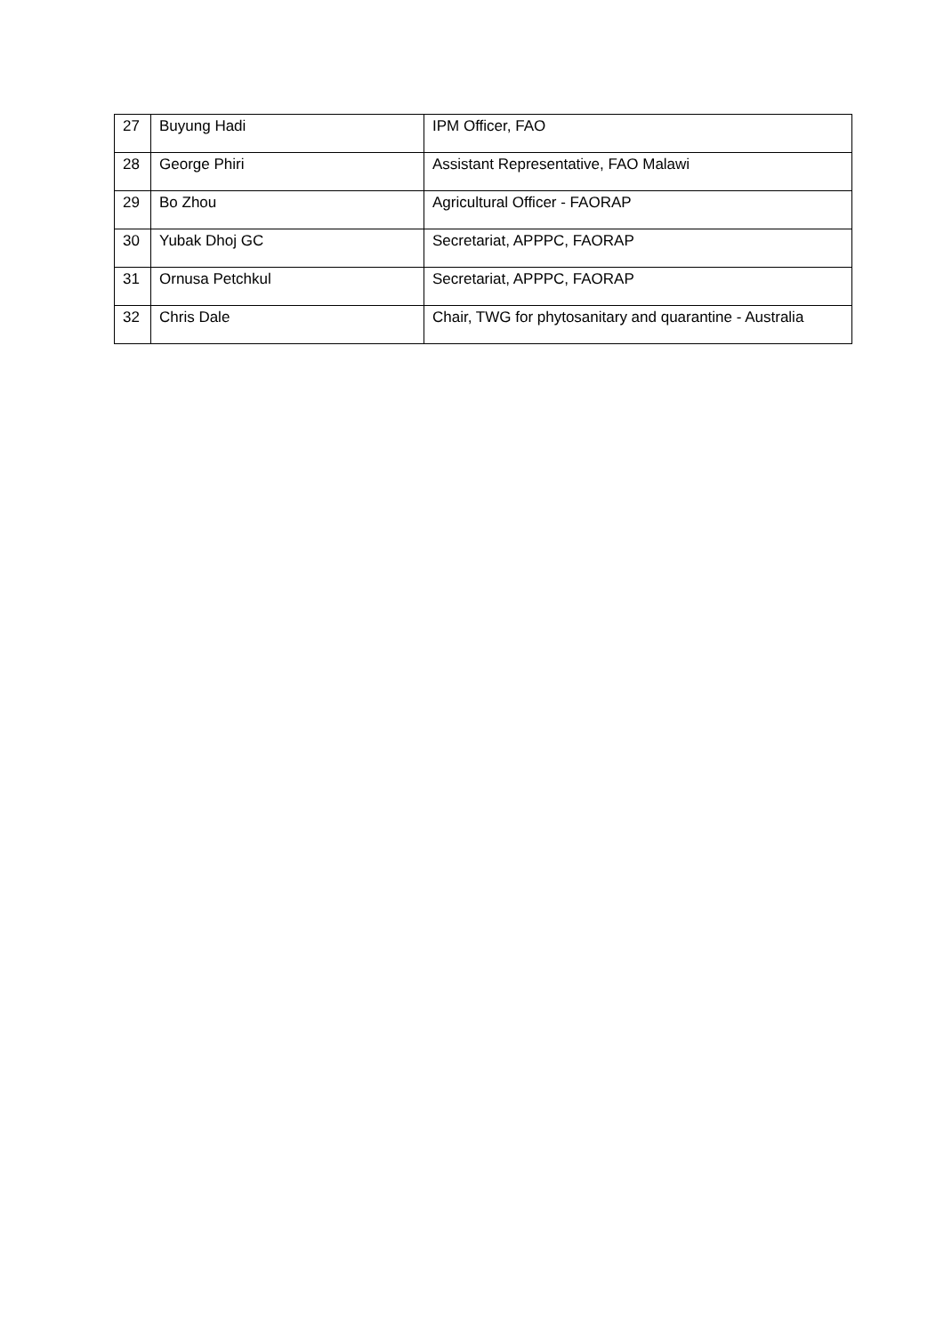| 27 | Buyung Hadi | IPM Officer, FAO |
| 28 | George Phiri | Assistant Representative, FAO Malawi |
| 29 | Bo Zhou | Agricultural Officer - FAORAP |
| 30 | Yubak Dhoj GC | Secretariat, APPPC, FAORAP |
| 31 | Ornusa Petchkul | Secretariat, APPPC, FAORAP |
| 32 | Chris Dale | Chair, TWG for phytosanitary and quarantine - Australia |